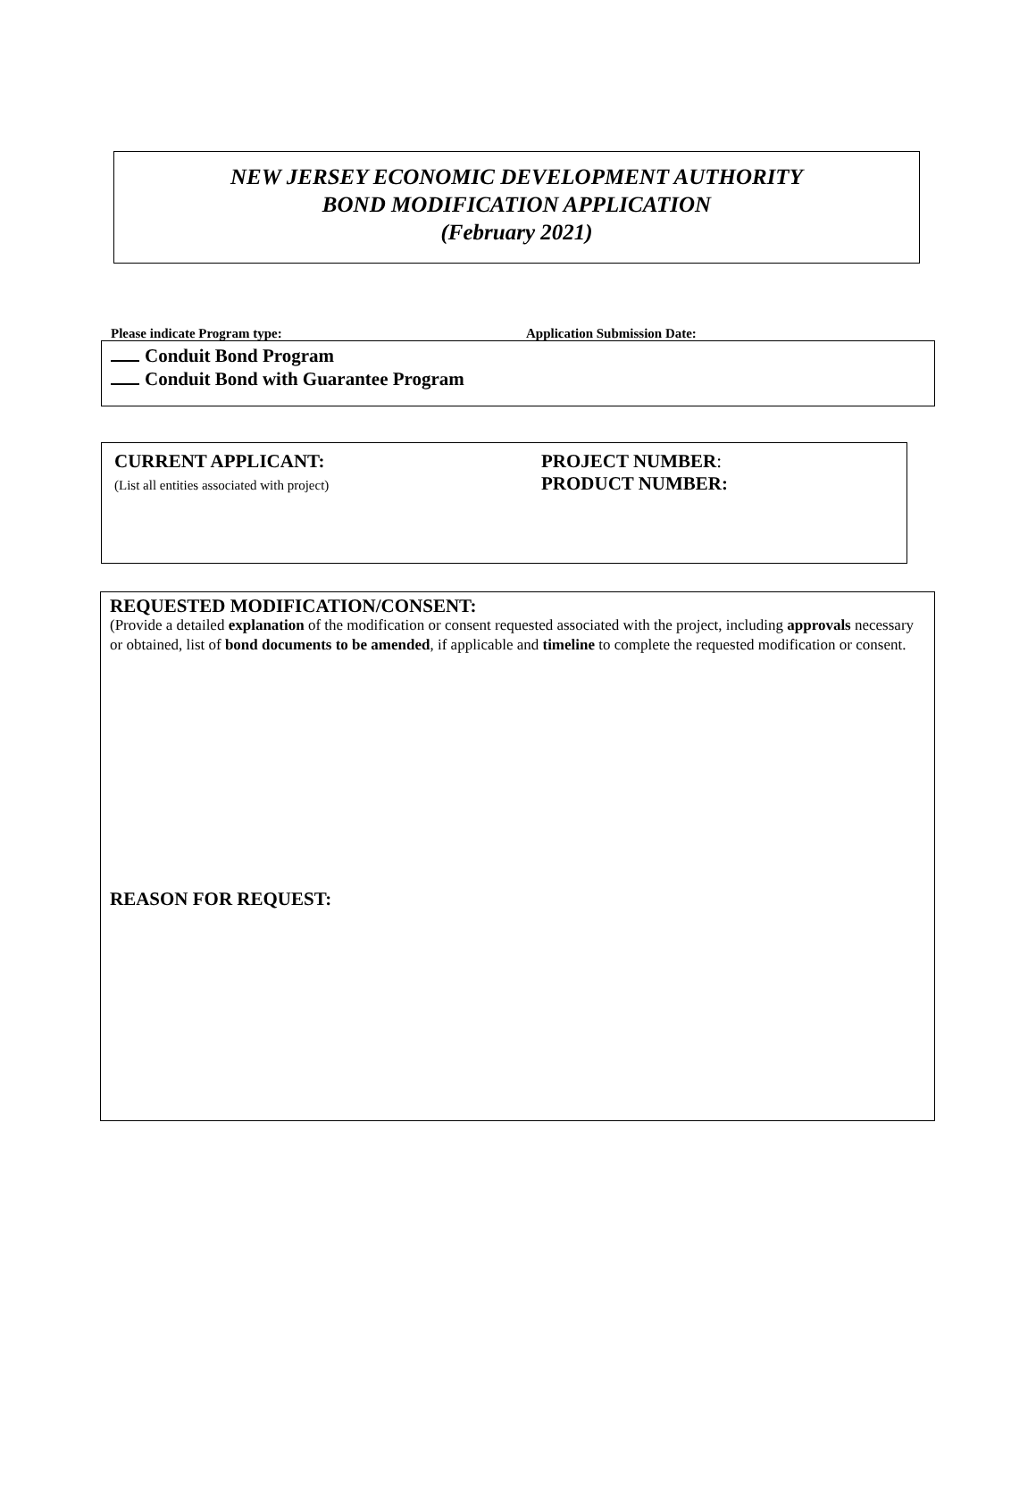NEW JERSEY ECONOMIC DEVELOPMENT AUTHORITY
BOND MODIFICATION APPLICATION
(February 2021)
Please indicate Program type: Application Submission Date:
Conduit Bond Program
Conduit Bond with Guarantee Program
CURRENT APPLICANT:
(List all entities associated with project)
PROJECT NUMBER:
PRODUCT NUMBER:
REQUESTED MODIFICATION/CONSENT:
(Provide a detailed explanation of the modification or consent requested associated with the project, including approvals necessary or obtained, list of bond documents to be amended, if applicable and timeline to complete the requested modification or consent.
REASON FOR REQUEST: